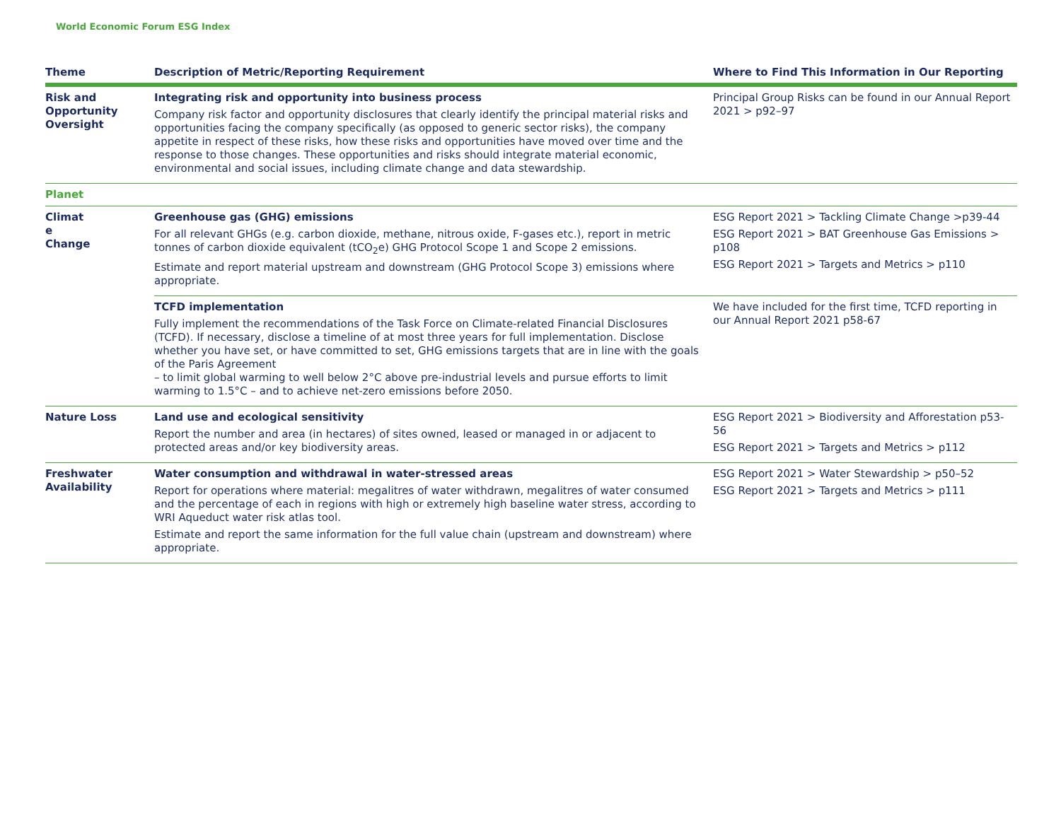World Economic Forum ESG Index
| Theme | Description of Metric/Reporting Requirement | Where to Find This Information in Our Reporting |
| --- | --- | --- |
| Risk and Opportunity Oversight | Integrating risk and opportunity into business process Company risk factor and opportunity disclosures that clearly identify the principal material risks and opportunities facing the company specifically (as opposed to generic sector risks), the company appetite in respect of these risks, how these risks and opportunities have moved over time and the response to those changes. These opportunities and risks should integrate material economic, environmental and social issues, including climate change and data stewardship. | Principal Group Risks can be found in our Annual Report 2021 > p92–97 |
| Planet | | |
| Climat e Change | Greenhouse gas (GHG) emissions For all relevant GHGs (e.g. carbon dioxide, methane, nitrous oxide, F-gases etc.), report in metric tonnes of carbon dioxide equivalent (tCO<sub>2</sub>e) GHG Protocol Scope 1 and Scope 2 emissions. Estimate and report material upstream and downstream (GHG Protocol Scope 3) emissions where appropriate. | ESG Report 2021 > Tackling Climate Change >p39-44 ESG Report 2021 > BAT Greenhouse Gas Emissions > p108 ESG Report 2021 > Targets and Metrics > p110 |
| | TCFD implementation Fully implement the recommendations of the Task Force on Climate-related Financial Disclosures (TCFD). If necessary, disclose a timeline of at most three years for full implementation. Disclose whether you have set, or have committed to set, GHG emissions targets that are in line with the goals of the Paris Agreement – to limit global warming to well below 2°C above pre-industrial levels and pursue efforts to limit warming to 1.5°C – and to achieve net-zero emissions before 2050. | We have included for the first time, TCFD reporting in our Annual Report 2021 p58-67 |
| Nature Loss | Land use and ecological sensitivity Report the number and area (in hectares) of sites owned, leased or managed in or adjacent to protected areas and/or key biodiversity areas. | ESG Report 2021 > Biodiversity and Afforestation p53-56 ESG Report 2021 > Targets and Metrics > p112 |
| Freshwater Availability | Water consumption and withdrawal in water-stressed areas Report for operations where material: megalitres of water withdrawn, megalitres of water consumed and the percentage of each in regions with high or extremely high baseline water stress, according to WRI Aqueduct water risk atlas tool. Estimate and report the same information for the full value chain (upstream and downstream) where appropriate. | ESG Report 2021 > Water Stewardship > p50–52 ESG Report 2021 > Targets and Metrics > p111 |